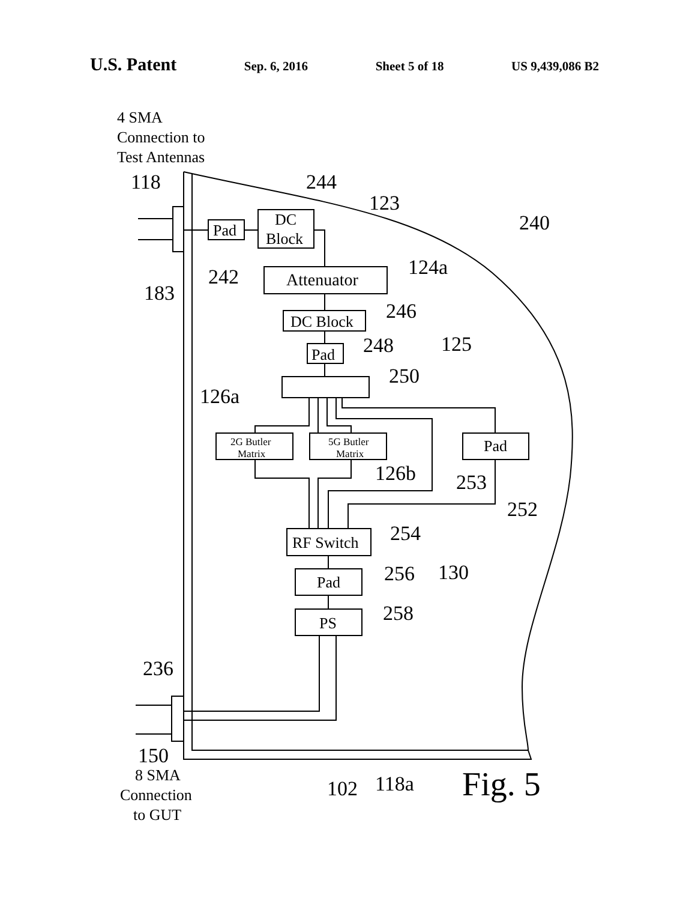U.S. Patent Sep. 6, 2016 Sheet 5 of 18 US 9,439,086 B2
4 SMA
Connection to
Test Antennas
118
244
123
240
183
242
124a
246
248
125
250
126a
126b
253
252
254
256
130
258
236
150
102
118a
Fig. 5
8 SMA
Connection
to GUT
Pad
DC
Block
Attenuator
DC Block
Pad
2G Butler
Matrix
5G Butler
Matrix
Pad
RF Switch
Pad
PS